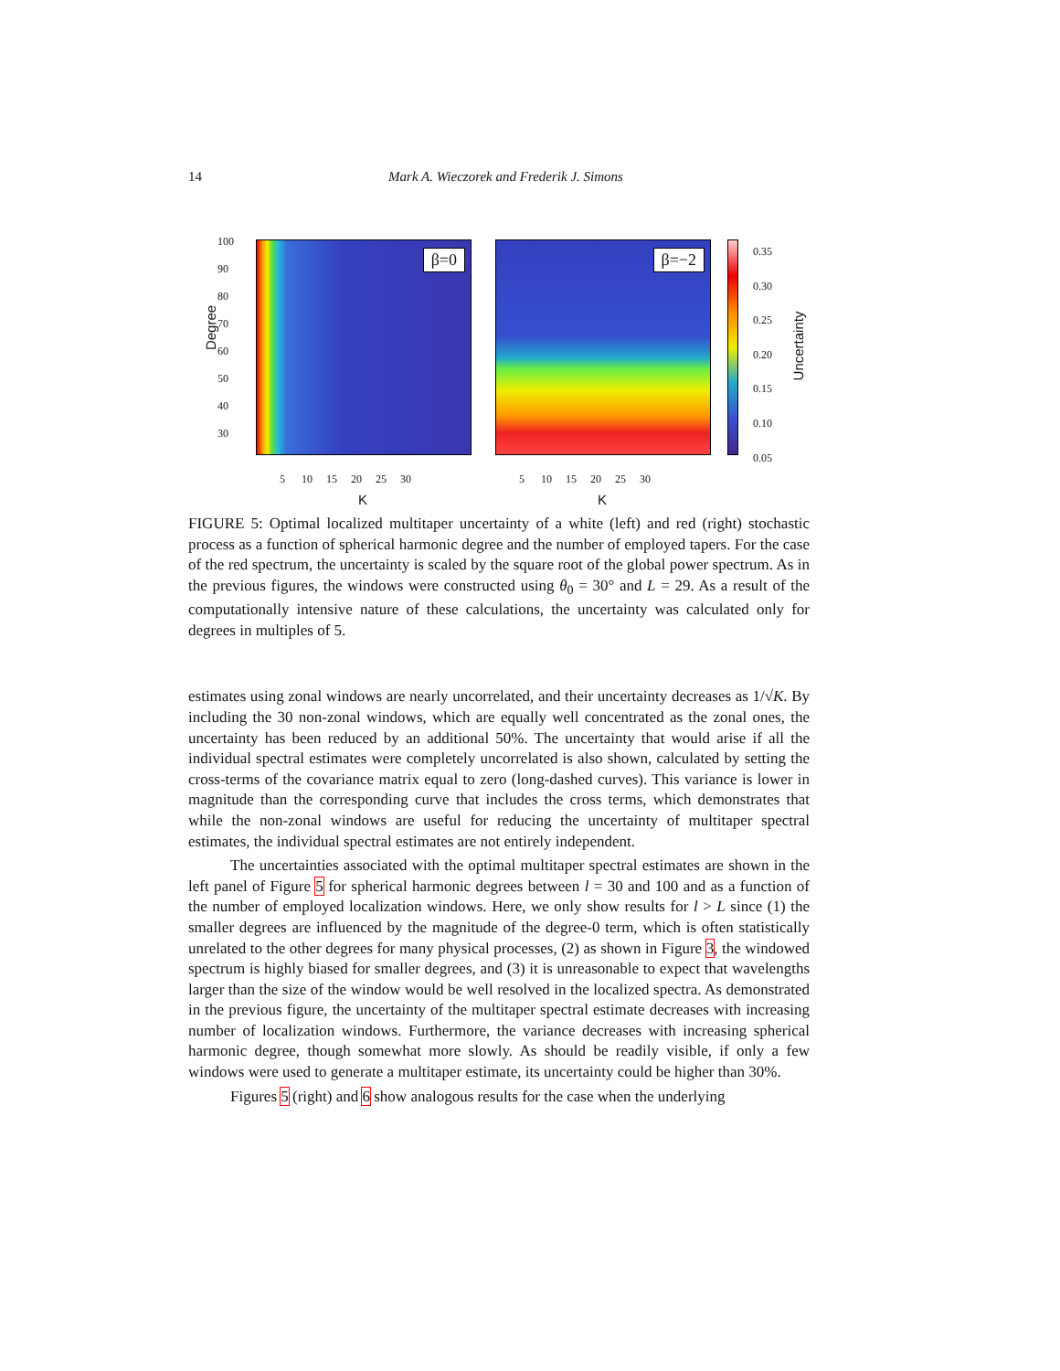14 Mark A. Wieczorek and Frederik J. Simons
Degree
100
90
80
70
60
50
40
30
β=0 β=−2
5 10 15 20 25 30
K
5 10 15 20 25 30
K
0.35
0.30
0.25
0.20
0.15
0.10
0.05
Uncertainty
FIGURE 5: Optimal localized multitaper uncertainty of a white (left) and red (right) stochastic process as a function of spherical harmonic degree and the number of employed tapers. For the case of the red spectrum, the uncertainty is scaled by the square root of the global power spectrum. As in the previous figures, the windows were constructed using θ<sub>0</sub> = 30° and L = 29. As a result of the computationally intensive nature of these calculations, the uncertainty was calculated only for degrees in multiples of 5.
estimates using zonal windows are nearly uncorrelated, and their uncertainty decreases as 1/√K. By including the 30 non-zonal windows, which are equally well concentrated as the zonal ones, the uncertainty has been reduced by an additional 50%. The uncertainty that would arise if all the individual spectral estimates were completely uncorrelated is also shown, calculated by setting the cross-terms of the covariance matrix equal to zero (long-dashed curves). This variance is lower in magnitude than the corresponding curve that includes the cross terms, which demonstrates that while the non-zonal windows are useful for reducing the uncertainty of multitaper spectral estimates, the individual spectral estimates are not entirely independent.
The uncertainties associated with the optimal multitaper spectral estimates are shown in the left panel of Figure 5 for spherical harmonic degrees between l = 30 and 100 and as a function of the number of employed localization windows. Here, we only show results for l > L since (1) the smaller degrees are influenced by the magnitude of the degree-0 term, which is often statistically unrelated to the other degrees for many physical processes, (2) as shown in Figure 3, the windowed spectrum is highly biased for smaller degrees, and (3) it is unreasonable to expect that wavelengths larger than the size of the window would be well resolved in the localized spectra. As demonstrated in the previous figure, the uncertainty of the multitaper spectral estimate decreases with increasing number of localization windows. Furthermore, the variance decreases with increasing spherical harmonic degree, though somewhat more slowly. As should be readily visible, if only a few windows were used to generate a multitaper estimate, its uncertainty could be higher than 30%.
Figures 5 (right) and 6 show analogous results for the case when the underlying